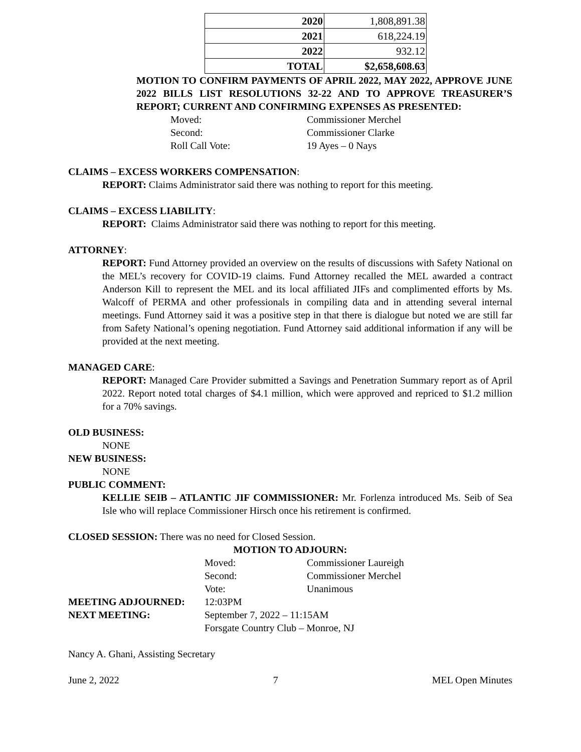| 2020 | 1,808,891.38 |
| 2021 | 618,224.19 |
| 2022 | 932.12 |
| TOTAL | $2,658,608.63 |
MOTION TO CONFIRM PAYMENTS OF APRIL 2022, MAY 2022, APPROVE JUNE 2022 BILLS LIST RESOLUTIONS 32-22 AND TO APPROVE TREASURER’S REPORT; CURRENT AND CONFIRMING EXPENSES AS PRESENTED:
Moved: Commissioner Merchel
Second: Commissioner Clarke
Roll Call Vote: 19 Ayes – 0 Nays
CLAIMS – EXCESS WORKERS COMPENSATION:
REPORT: Claims Administrator said there was nothing to report for this meeting.
CLAIMS – EXCESS LIABILITY:
REPORT: Claims Administrator said there was nothing to report for this meeting.
ATTORNEY:
REPORT: Fund Attorney provided an overview on the results of discussions with Safety National on the MEL’s recovery for COVID-19 claims. Fund Attorney recalled the MEL awarded a contract Anderson Kill to represent the MEL and its local affiliated JIFs and complimented efforts by Ms. Walcoff of PERMA and other professionals in compiling data and in attending several internal meetings. Fund Attorney said it was a positive step in that there is dialogue but noted we are still far from Safety National’s opening negotiation. Fund Attorney said additional information if any will be provided at the next meeting.
MANAGED CARE:
REPORT: Managed Care Provider submitted a Savings and Penetration Summary report as of April 2022. Report noted total charges of $4.1 million, which were approved and repriced to $1.2 million for a 70% savings.
OLD BUSINESS:
NONE
NEW BUSINESS:
NONE
PUBLIC COMMENT:
KELLIE SEIB – ATLANTIC JIF COMMISSIONER: Mr. Forlenza introduced Ms. Seib of Sea Isle who will replace Commissioner Hirsch once his retirement is confirmed.
CLOSED SESSION: There was no need for Closed Session.
MOTION TO ADJOURN:
Moved: Commissioner Laureigh
Second: Commissioner Merchel
Vote: Unanimous
MEETING ADJOURNED: 12:03PM
NEXT MEETING: September 7, 2022 – 11:15AM
Forsgate Country Club – Monroe, NJ
Nancy A. Ghani, Assisting Secretary
June 2, 2022 7 MEL Open Minutes